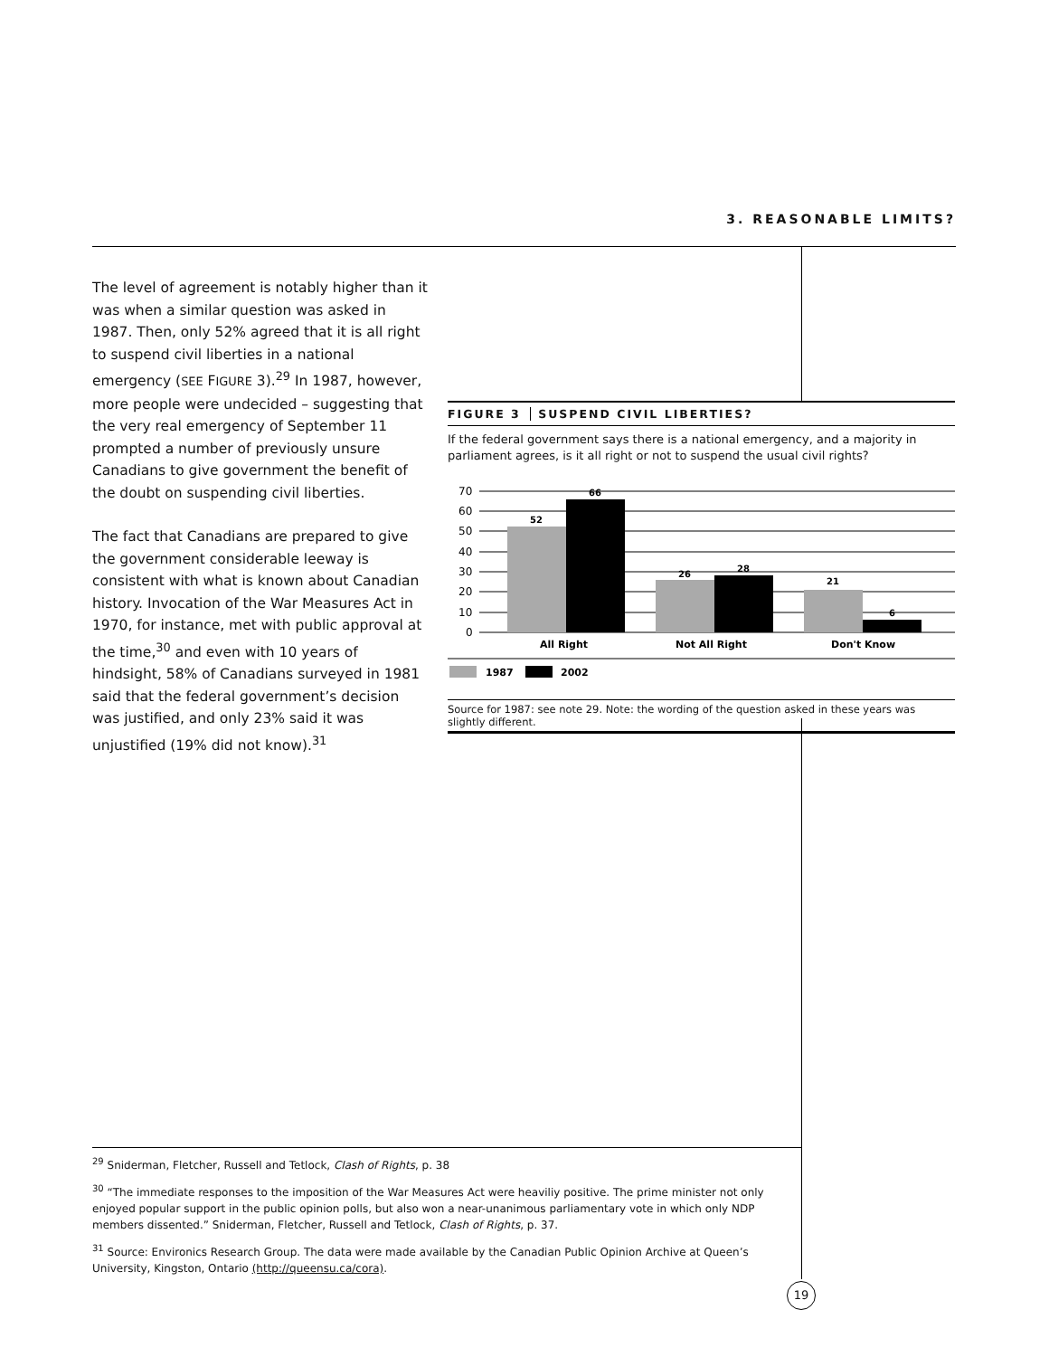3. REASONABLE LIMITS?
The level of agreement is notably higher than it was when a similar question was asked in 1987. Then, only 52% agreed that it is all right to suspend civil liberties in a national emergency (SEE FIGURE 3).<sup>29</sup> In 1987, however, more people were undecided – suggesting that the very real emergency of September 11 prompted a number of previously unsure Canadians to give government the benefit of the doubt on suspending civil liberties.
The fact that Canadians are prepared to give the government considerable leeway is consistent with what is known about Canadian history. Invocation of the War Measures Act in 1970, for instance, met with public approval at the time,<sup>30</sup> and even with 10 years of hindsight, 58% of Canadians surveyed in 1981 said that the federal government’s decision was justified, and only 23% said it was unjustified (19% did not know).<sup>31</sup>
FIGURE 3 SUSPEND CIVIL LIBERTIES?
If the federal government says there is a national emergency, and a majority in parliament agrees, is it all right or not to suspend the usual civil rights?
70
60
50
40
30
20
10
0
52
66
26
28
21
6
All Right
Not All Right
Don't Know
1987
2002
Source for 1987: see note 29. Note: the wording of the question asked in these years was slightly different.
<sup>29</sup> Sniderman, Fletcher, Russell and Tetlock, Clash of Rights, p. 38
<sup>30</sup> “The immediate responses to the imposition of the War Measures Act were heaviliy positive. The prime minister not only enjoyed popular support in the public opinion polls, but also won a near-unanimous parliamentary vote in which only NDP members dissented.” Sniderman, Fletcher, Russell and Tetlock, Clash of Rights, p. 37.
<sup>31</sup> Source: Environics Research Group. The data were made available by the Canadian Public Opinion Archive at Queen’s University, Kingston, Ontario (http://queensu.ca/cora).
19